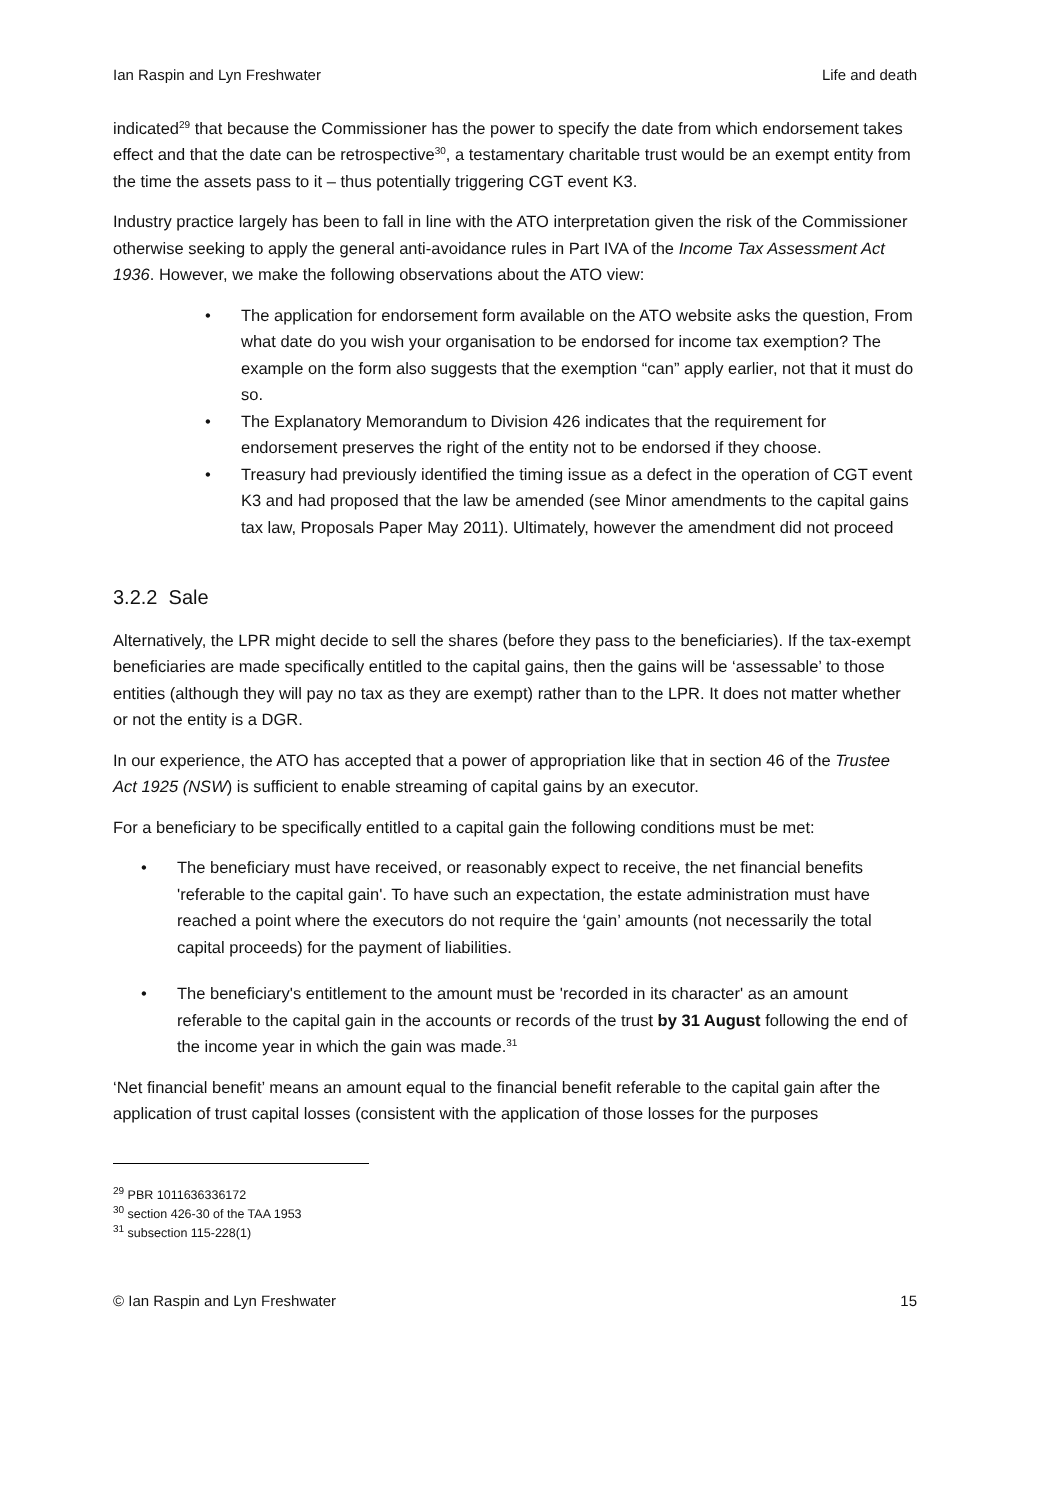Ian Raspin and Lyn Freshwater Life and death
indicated<sup>29</sup> that because the Commissioner has the power to specify the date from which endorsement takes effect and that the date can be retrospective<sup>30</sup>, a testamentary charitable trust would be an exempt entity from the time the assets pass to it – thus potentially triggering CGT event K3.
Industry practice largely has been to fall in line with the ATO interpretation given the risk of the Commissioner otherwise seeking to apply the general anti-avoidance rules in Part IVA of the Income Tax Assessment Act 1936. However, we make the following observations about the ATO view:
• The application for endorsement form available on the ATO website asks the question, From what date do you wish your organisation to be endorsed for income tax exemption? The example on the form also suggests that the exemption “can” apply earlier, not that it must do so.
• The Explanatory Memorandum to Division 426 indicates that the requirement for endorsement preserves the right of the entity not to be endorsed if they choose.
• Treasury had previously identified the timing issue as a defect in the operation of CGT event K3 and had proposed that the law be amended (see Minor amendments to the capital gains tax law, Proposals Paper May 2011). Ultimately, however the amendment did not proceed
3.2.2 Sale
Alternatively, the LPR might decide to sell the shares (before they pass to the beneficiaries). If the tax-exempt beneficiaries are made specifically entitled to the capital gains, then the gains will be ‘assessable’ to those entities (although they will pay no tax as they are exempt) rather than to the LPR. It does not matter whether or not the entity is a DGR.
In our experience, the ATO has accepted that a power of appropriation like that in section 46 of the Trustee Act 1925 (NSW) is sufficient to enable streaming of capital gains by an executor.
For a beneficiary to be specifically entitled to a capital gain the following conditions must be met:
• The beneficiary must have received, or reasonably expect to receive, the net financial benefits 'referable to the capital gain'. To have such an expectation, the estate administration must have reached a point where the executors do not require the ‘gain’ amounts (not necessarily the total capital proceeds) for the payment of liabilities.
• The beneficiary's entitlement to the amount must be 'recorded in its character' as an amount referable to the capital gain in the accounts or records of the trust by 31 August following the end of the income year in which the gain was made.<sup>31</sup>
‘Net financial benefit’ means an amount equal to the financial benefit referable to the capital gain after the application of trust capital losses (consistent with the application of those losses for the purposes
<sup>29</sup> PBR 1011636336172
<sup>30</sup> section 426-30 of the TAA 1953
<sup>31</sup> subsection 115-228(1)
© Ian Raspin and Lyn Freshwater 15